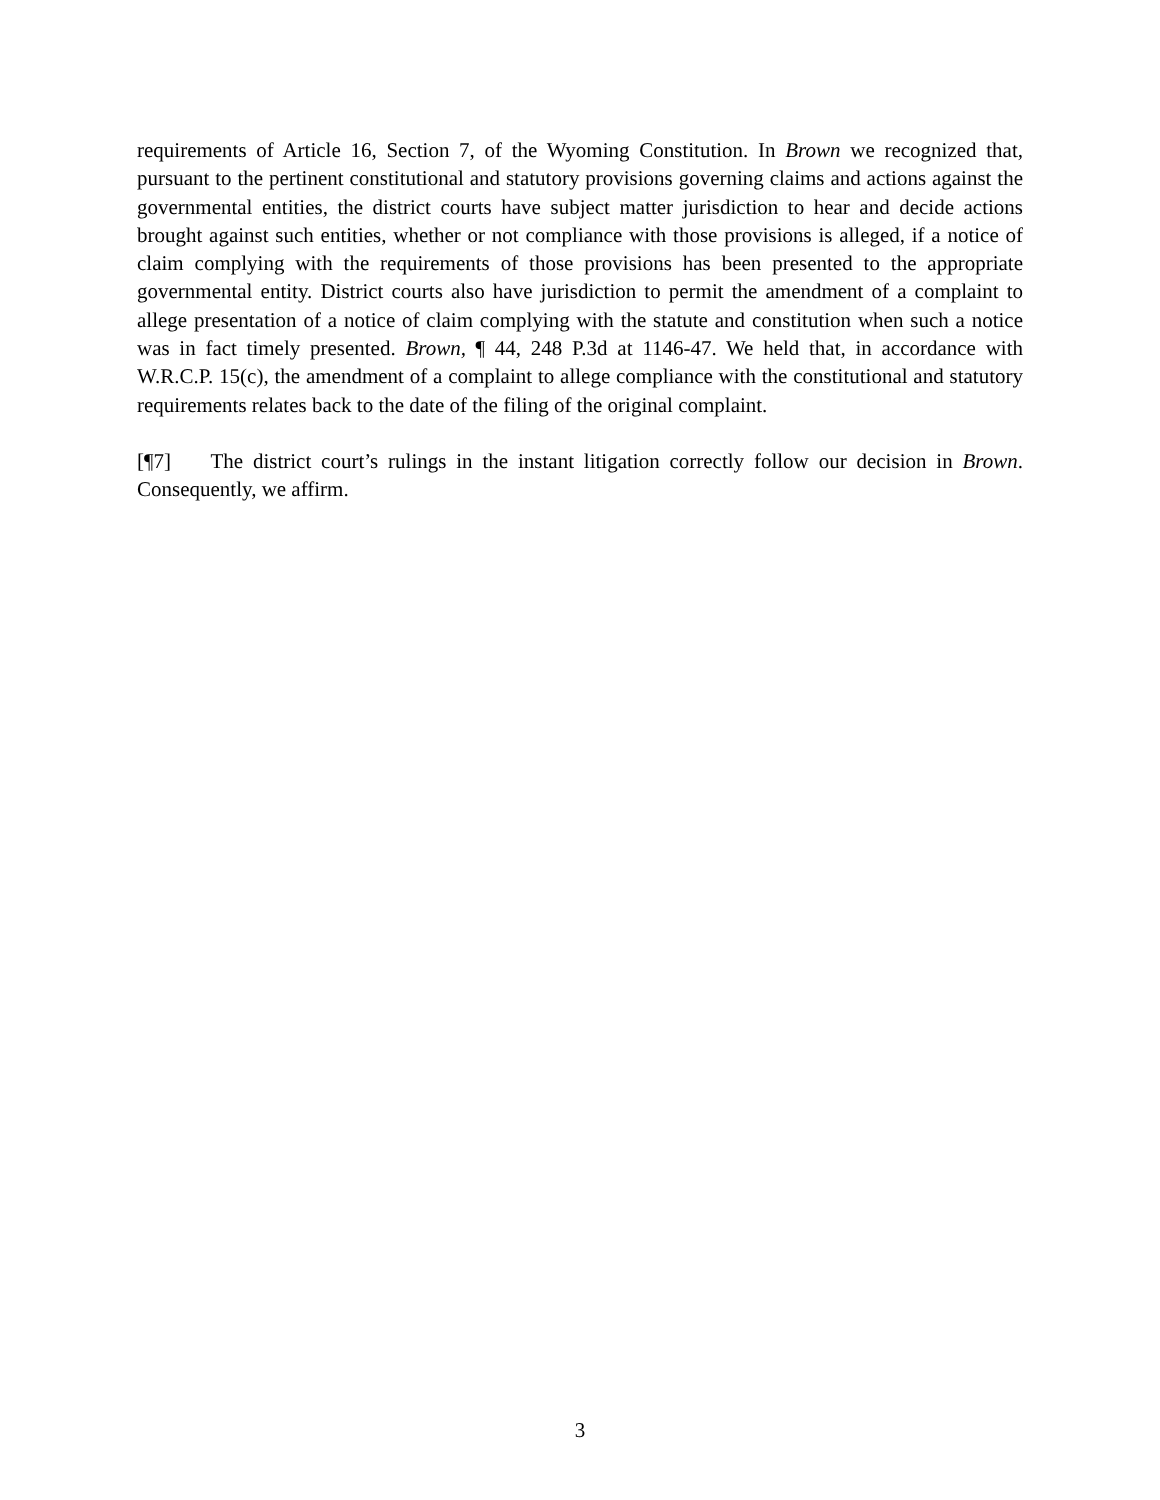requirements of Article 16, Section 7, of the Wyoming Constitution. In Brown we recognized that, pursuant to the pertinent constitutional and statutory provisions governing claims and actions against the governmental entities, the district courts have subject matter jurisdiction to hear and decide actions brought against such entities, whether or not compliance with those provisions is alleged, if a notice of claim complying with the requirements of those provisions has been presented to the appropriate governmental entity. District courts also have jurisdiction to permit the amendment of a complaint to allege presentation of a notice of claim complying with the statute and constitution when such a notice was in fact timely presented. Brown, ¶ 44, 248 P.3d at 1146-47. We held that, in accordance with W.R.C.P. 15(c), the amendment of a complaint to allege compliance with the constitutional and statutory requirements relates back to the date of the filing of the original complaint.
[¶7] The district court’s rulings in the instant litigation correctly follow our decision in Brown. Consequently, we affirm.
3